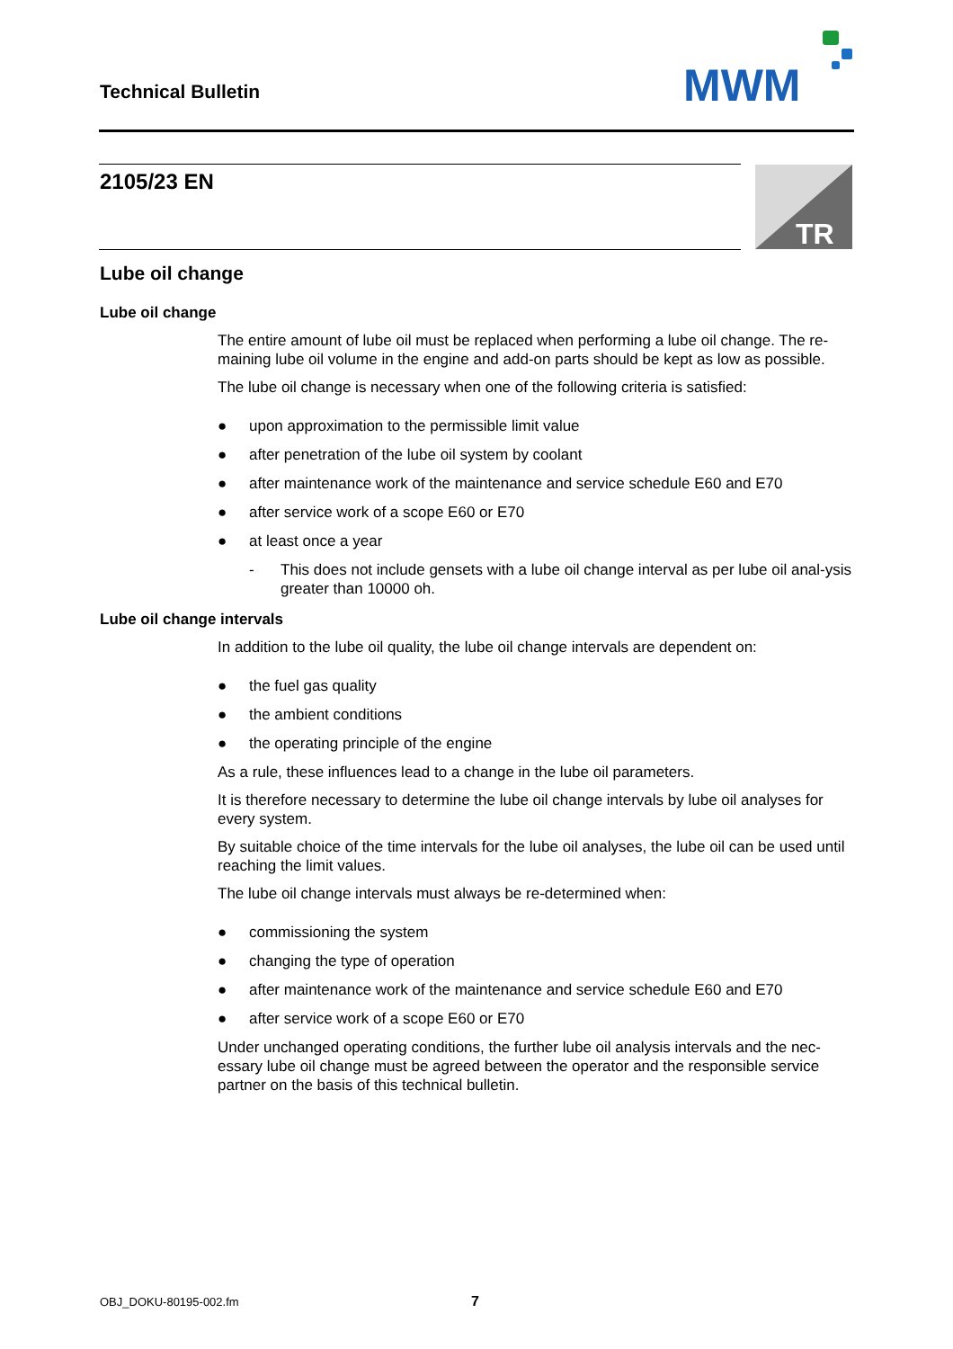Technical Bulletin
MWM
2105/23 EN
TR
Lube oil change
Lube oil change
The entire amount of lube oil must be replaced when performing a lube oil change. The re-maining lube oil volume in the engine and add-on parts should be kept as low as possible.
The lube oil change is necessary when one of the following criteria is satisfied:
● upon approximation to the permissible limit value
● after penetration of the lube oil system by coolant
● after maintenance work of the maintenance and service schedule E60 and E70
● after service work of a scope E60 or E70
● at least once a year
- This does not include gensets with a lube oil change interval as per lube oil anal-ysis greater than 10000 oh.
Lube oil change intervals
In addition to the lube oil quality, the lube oil change intervals are dependent on:
● the fuel gas quality
● the ambient conditions
● the operating principle of the engine
As a rule, these influences lead to a change in the lube oil parameters.
It is therefore necessary to determine the lube oil change intervals by lube oil analyses for every system.
By suitable choice of the time intervals for the lube oil analyses, the lube oil can be used until reaching the limit values.
The lube oil change intervals must always be re-determined when:
● commissioning the system
● changing the type of operation
● after maintenance work of the maintenance and service schedule E60 and E70
● after service work of a scope E60 or E70
Under unchanged operating conditions, the further lube oil analysis intervals and the nec-essary lube oil change must be agreed between the operator and the responsible service partner on the basis of this technical bulletin.
OBJ_DOKU-80195-002.fm 7